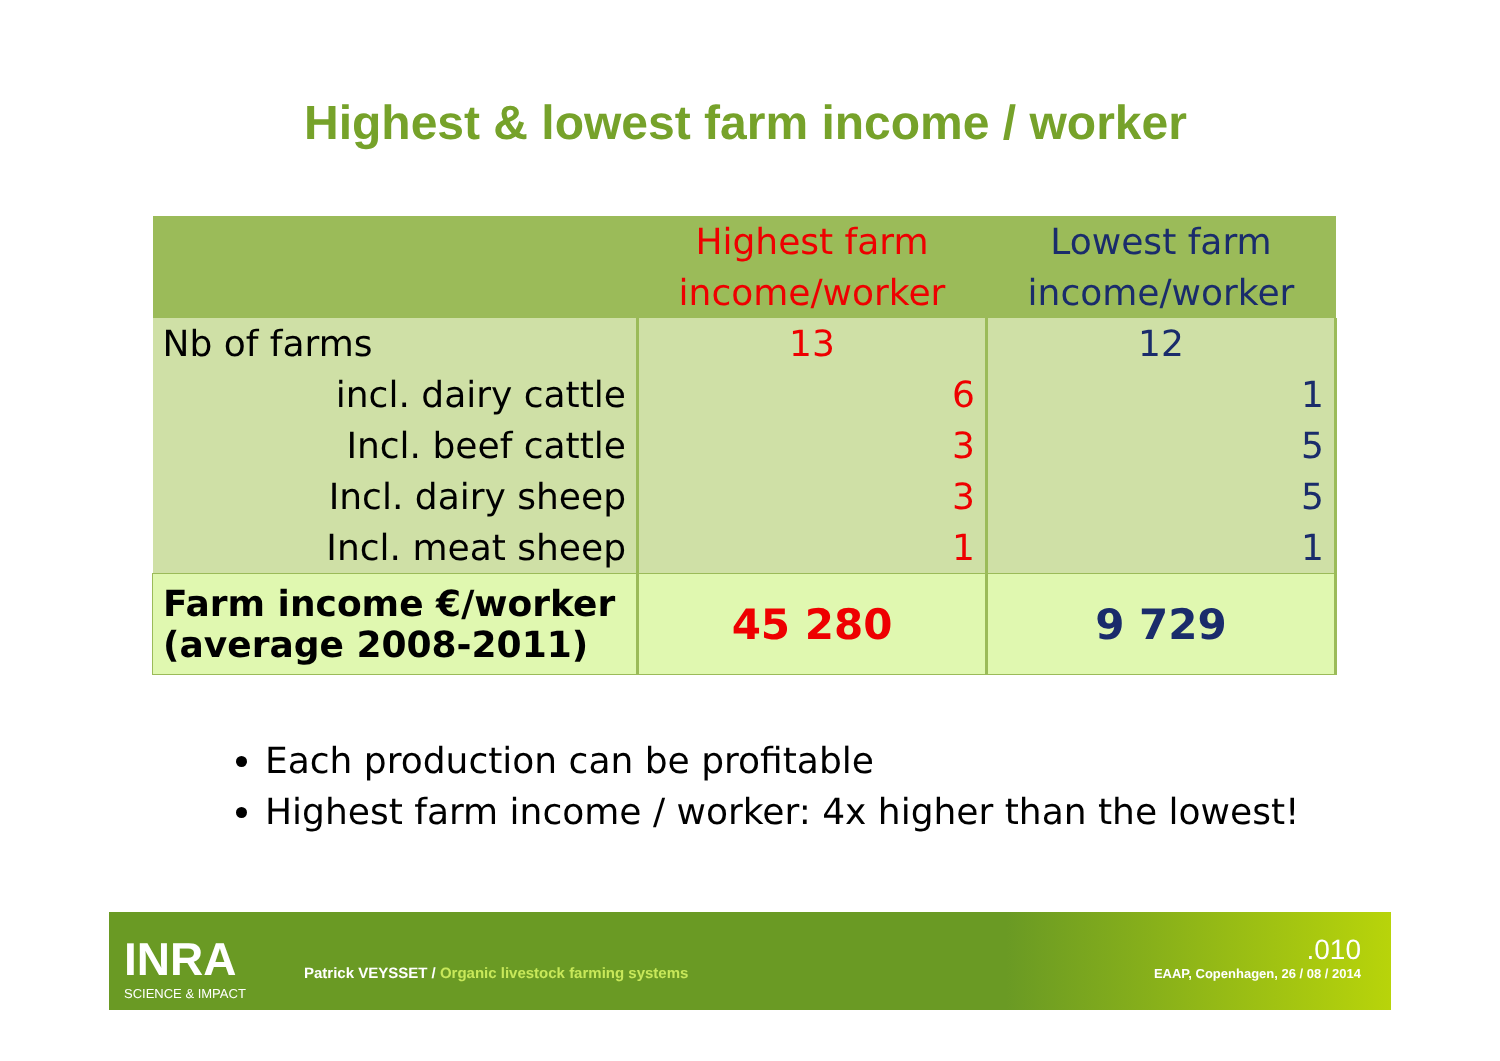Highest & lowest farm income / worker
| | Highest farm income/worker | Lowest farm income/worker |
| --- | --- | --- |
| Nb of farms | 13 | 12 |
| incl. dairy cattle | 6 | 1 |
| Incl. beef cattle | 3 | 5 |
| Incl. dairy sheep | 3 | 5 |
| Incl. meat sheep | 1 | 1 |
| Farm income €/worker (average 2008-2011) | 45 280 | 9 729 |
Each production can be profitable
Highest farm income / worker: 4x higher than the lowest!
INRA
SCIENCE & IMPACT
Patrick VEYSSET / Organic livestock farming systems
.010
EAAP, Copenhagen, 26 / 08 / 2014